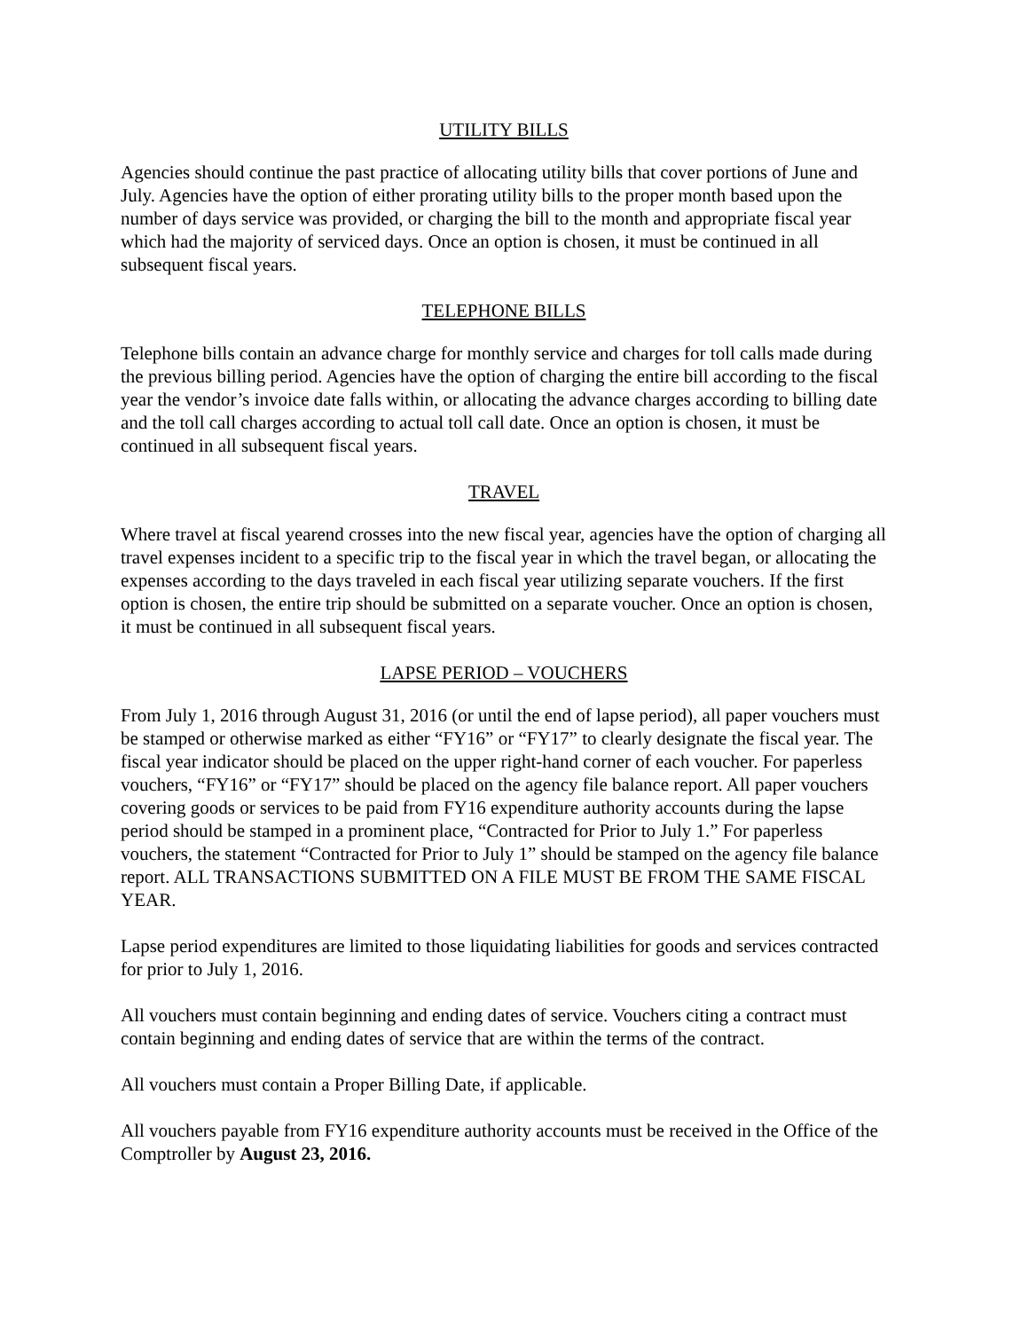UTILITY BILLS
Agencies should continue the past practice of allocating utility bills that cover portions of June and July. Agencies have the option of either prorating utility bills to the proper month based upon the number of days service was provided, or charging the bill to the month and appropriate fiscal year which had the majority of serviced days. Once an option is chosen, it must be continued in all subsequent fiscal years.
TELEPHONE BILLS
Telephone bills contain an advance charge for monthly service and charges for toll calls made during the previous billing period. Agencies have the option of charging the entire bill according to the fiscal year the vendor’s invoice date falls within, or allocating the advance charges according to billing date and the toll call charges according to actual toll call date. Once an option is chosen, it must be continued in all subsequent fiscal years.
TRAVEL
Where travel at fiscal yearend crosses into the new fiscal year, agencies have the option of charging all travel expenses incident to a specific trip to the fiscal year in which the travel began, or allocating the expenses according to the days traveled in each fiscal year utilizing separate vouchers. If the first option is chosen, the entire trip should be submitted on a separate voucher. Once an option is chosen, it must be continued in all subsequent fiscal years.
LAPSE PERIOD – VOUCHERS
From July 1, 2016 through August 31, 2016 (or until the end of lapse period), all paper vouchers must be stamped or otherwise marked as either “FY16” or “FY17” to clearly designate the fiscal year. The fiscal year indicator should be placed on the upper right-hand corner of each voucher. For paperless vouchers, “FY16” or “FY17” should be placed on the agency file balance report. All paper vouchers covering goods or services to be paid from FY16 expenditure authority accounts during the lapse period should be stamped in a prominent place, “Contracted for Prior to July 1.” For paperless vouchers, the statement “Contracted for Prior to July 1” should be stamped on the agency file balance report. ALL TRANSACTIONS SUBMITTED ON A FILE MUST BE FROM THE SAME FISCAL YEAR.
Lapse period expenditures are limited to those liquidating liabilities for goods and services contracted for prior to July 1, 2016.
All vouchers must contain beginning and ending dates of service. Vouchers citing a contract must contain beginning and ending dates of service that are within the terms of the contract.
All vouchers must contain a Proper Billing Date, if applicable.
All vouchers payable from FY16 expenditure authority accounts must be received in the Office of the Comptroller by August 23, 2016.